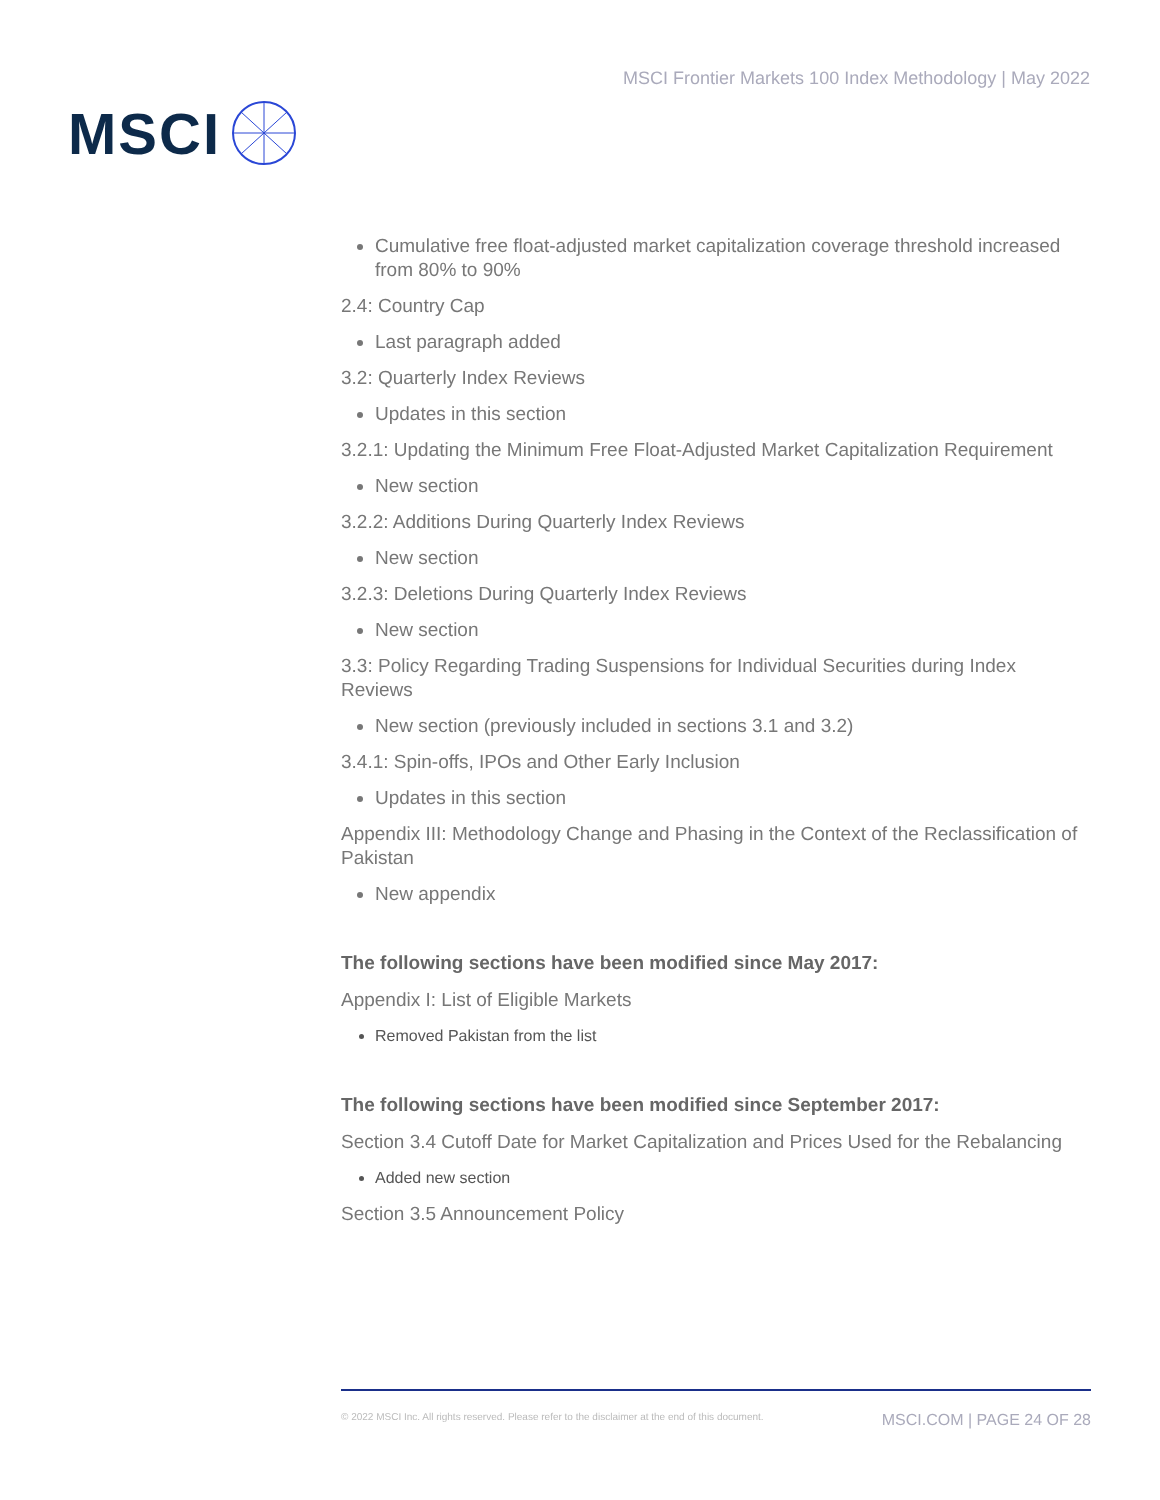MSCI
MSCI Frontier Markets 100 Index Methodology | May 2022
Cumulative free float-adjusted market capitalization coverage threshold increased from 80% to 90%
2.4: Country Cap
Last paragraph added
3.2: Quarterly Index Reviews
Updates in this section
3.2.1: Updating the Minimum Free Float-Adjusted Market Capitalization Requirement
New section
3.2.2: Additions During Quarterly Index Reviews
New section
3.2.3: Deletions During Quarterly Index Reviews
New section
3.3: Policy Regarding Trading Suspensions for Individual Securities during Index Reviews
New section (previously included in sections 3.1 and 3.2)
3.4.1: Spin-offs, IPOs and Other Early Inclusion
Updates in this section
Appendix III: Methodology Change and Phasing in the Context of the Reclassification of Pakistan
New appendix
The following sections have been modified since May 2017:
Appendix I: List of Eligible Markets
Removed Pakistan from the list
The following sections have been modified since September 2017:
Section 3.4 Cutoff Date for Market Capitalization and Prices Used for the Rebalancing
Added new section
Section 3.5 Announcement Policy
© 2022 MSCI Inc. All rights reserved. Please refer to the disclaimer at the end of this document. MSCI.COM | PAGE 24 OF 28